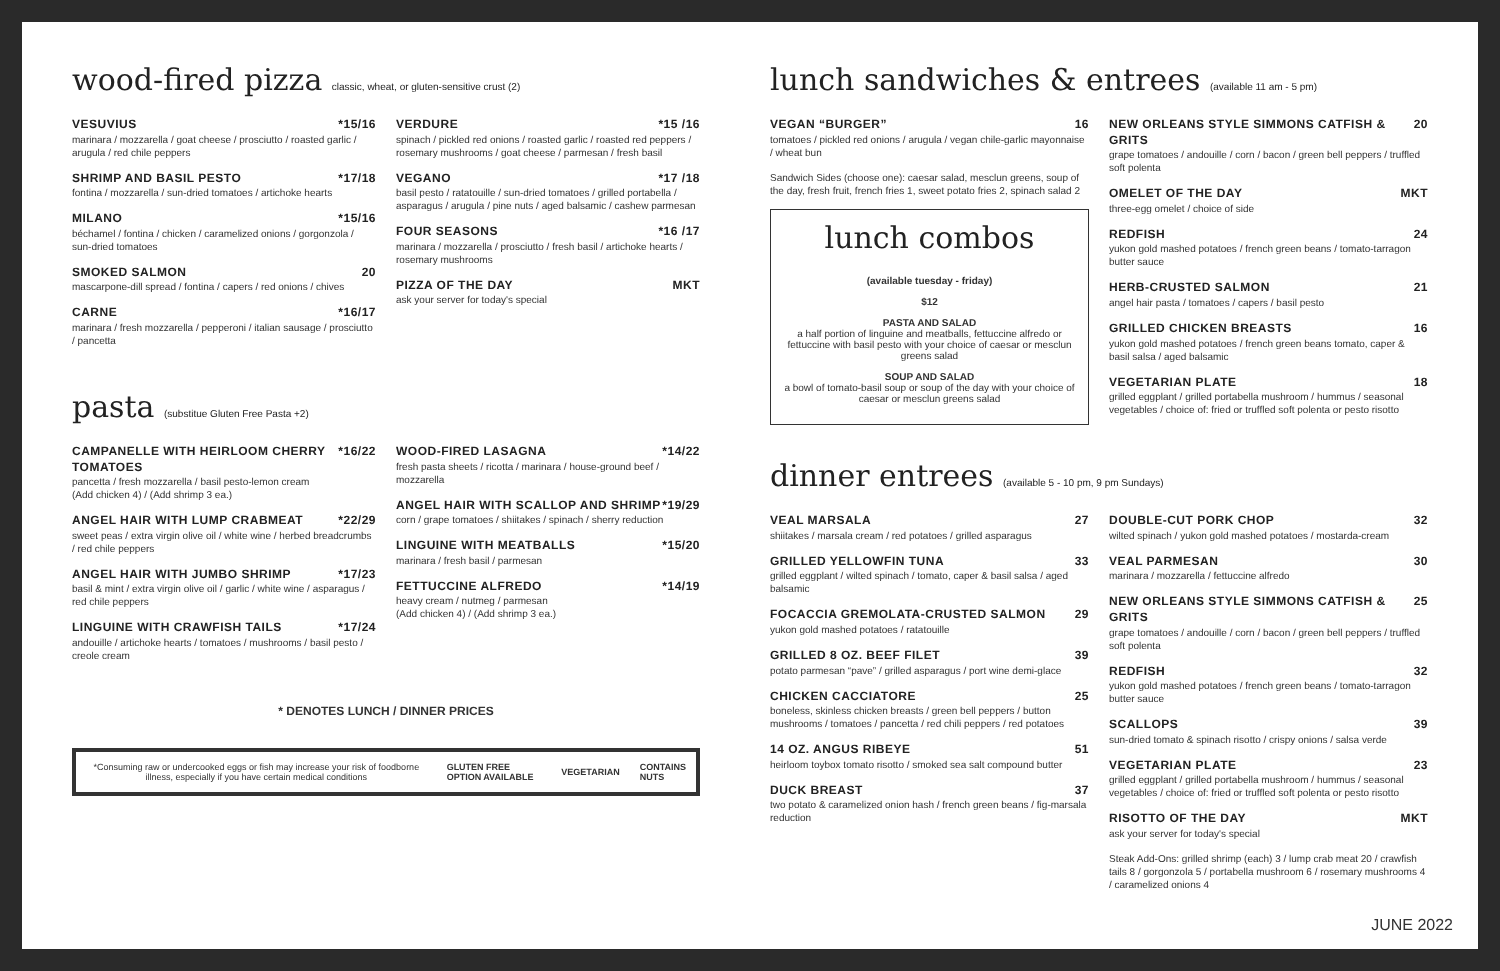wood-fired pizza classic, wheat, or gluten-sensitive crust (2)
VESUVIUS *15/16
marinara / mozzarella / goat cheese / prosciutto / roasted garlic / arugula / red chile peppers
SHRIMP AND BASIL PESTO *17/18
fontina / mozzarella / sun-dried tomatoes / artichoke hearts
MILANO *15/16
béchamel / fontina / chicken / caramelized onions / gorgonzola / sun-dried tomatoes
SMOKED SALMON 20
mascarpone-dill spread / fontina / capers / red onions / chives
CARNE *16/17
marinara / fresh mozzarella / pepperoni / italian sausage / prosciutto / pancetta
VERDURE *15 /16
spinach / pickled red onions / roasted garlic / roasted red peppers / rosemary mushrooms / goat cheese / parmesan / fresh basil
VEGANO *17 /18
basil pesto / ratatouille / sun-dried tomatoes / grilled portabella / asparagus / arugula / pine nuts / aged balsamic / cashew parmesan
FOUR SEASONS *16 /17
marinara / mozzarella / prosciutto / fresh basil / artichoke hearts / rosemary mushrooms
PIZZA OF THE DAY MKT
ask your server for today's special
pasta (substitue Gluten Free Pasta +2)
CAMPANELLE WITH HEIRLOOM CHERRY TOMATOES *16/22
pancetta / fresh mozzarella / basil pesto-lemon cream
(Add chicken 4) / (Add shrimp 3 ea.)
ANGEL HAIR WITH LUMP CRABMEAT *22/29
sweet peas / extra virgin olive oil / white wine / herbed breadcrumbs / red chile peppers
ANGEL HAIR WITH JUMBO SHRIMP *17/23
basil & mint / extra virgin olive oil / garlic / white wine / asparagus / red chile peppers
LINGUINE WITH CRAWFISH TAILS *17/24
andouille / artichoke hearts / tomatoes / mushrooms / basil pesto / creole cream
WOOD-FIRED LASAGNA *14/22
fresh pasta sheets / ricotta / marinara / house-ground beef / mozzarella
ANGEL HAIR WITH SCALLOP AND SHRIMP *19/29
corn / grape tomatoes / shiitakes / spinach / sherry reduction
LINGUINE WITH MEATBALLS *15/20
marinara / fresh basil / parmesan
FETTUCCINE ALFREDO *14/19
heavy cream / nutmeg / parmesan
(Add chicken 4) / (Add shrimp 3 ea.)
* DENOTES LUNCH / DINNER PRICES
*Consuming raw or undercooked eggs or fish may increase your risk of foodborne illness, especially if you have certain medical conditions GLUTEN FREE OPTION AVAILABLE VEGETARIAN CONTAINS NUTS
lunch sandwiches & entrees (available 11 am - 5 pm)
VEGAN “BURGER” 16
tomatoes / pickled red onions / arugula / vegan chile-garlic mayonnaise / wheat bun
Sandwich Sides (choose one): caesar salad, mesclun greens, soup of the day, fresh fruit, french fries 1, sweet potato fries 2, spinach salad 2
lunch combos
(available tuesday - friday)
$12
PASTA AND SALAD
a half portion of linguine and meatballs, fettuccine alfredo or fettuccine with basil pesto with your choice of caesar or mesclun greens salad
SOUP AND SALAD
a bowl of tomato-basil soup or soup of the day with your choice of caesar or mesclun greens salad
NEW ORLEANS STYLE SIMMONS CATFISH & GRITS 20
grape tomatoes / andouille / corn / bacon / green bell peppers / truffled soft polenta
OMELET OF THE DAY MKT
three-egg omelet / choice of side
REDFISH 24
yukon gold mashed potatoes / french green beans / tomato-tarragon butter sauce
HERB-CRUSTED SALMON 21
angel hair pasta / tomatoes / capers / basil pesto
GRILLED CHICKEN BREASTS 16
yukon gold mashed potatoes / french green beans tomato, caper & basil salsa / aged balsamic
VEGETARIAN PLATE 18
grilled eggplant / grilled portabella mushroom / hummus / seasonal vegetables / choice of: fried or truffled soft polenta or pesto risotto
dinner entrees (available 5 - 10 pm, 9 pm Sundays)
VEAL MARSALA 27
shiitakes / marsala cream / red potatoes / grilled asparagus
GRILLED YELLOWFIN TUNA 33
grilled eggplant / wilted spinach / tomato, caper & basil salsa / aged balsamic
FOCACCIA GREMOLATA-CRUSTED SALMON 29
yukon gold mashed potatoes / ratatouille
GRILLED 8 OZ. BEEF FILET 39
potato parmesan “pave” / grilled asparagus / port wine demi-glace
CHICKEN CACCIATORE 25
boneless, skinless chicken breasts / green bell peppers / button mushrooms / tomatoes / pancetta / red chili peppers / red potatoes
14 OZ. ANGUS RIBEYE 51
heirloom toybox tomato risotto / smoked sea salt compound butter
DUCK BREAST 37
two potato & caramelized onion hash / french green beans / fig-marsala reduction
DOUBLE-CUT PORK CHOP 32
wilted spinach / yukon gold mashed potatoes / mostarda-cream
VEAL PARMESAN 30
marinara / mozzarella / fettuccine alfredo
NEW ORLEANS STYLE SIMMONS CATFISH & GRITS 25
grape tomatoes / andouille / corn / bacon / green bell peppers / truffled soft polenta
REDFISH 32
yukon gold mashed potatoes / french green beans / tomato-tarragon butter sauce
SCALLOPS 39
sun-dried tomato & spinach risotto / crispy onions / salsa verde
VEGETARIAN PLATE 23
grilled eggplant / grilled portabella mushroom / hummus / seasonal vegetables / choice of: fried or truffled soft polenta or pesto risotto
RISOTTO OF THE DAY MKT
ask your server for today's special
Steak Add-Ons: grilled shrimp (each) 3 / lump crab meat 20 / crawfish tails 8 / gorgonzola 5 / portabella mushroom 6 / rosemary mushrooms 4 / caramelized onions 4
JUNE 2022